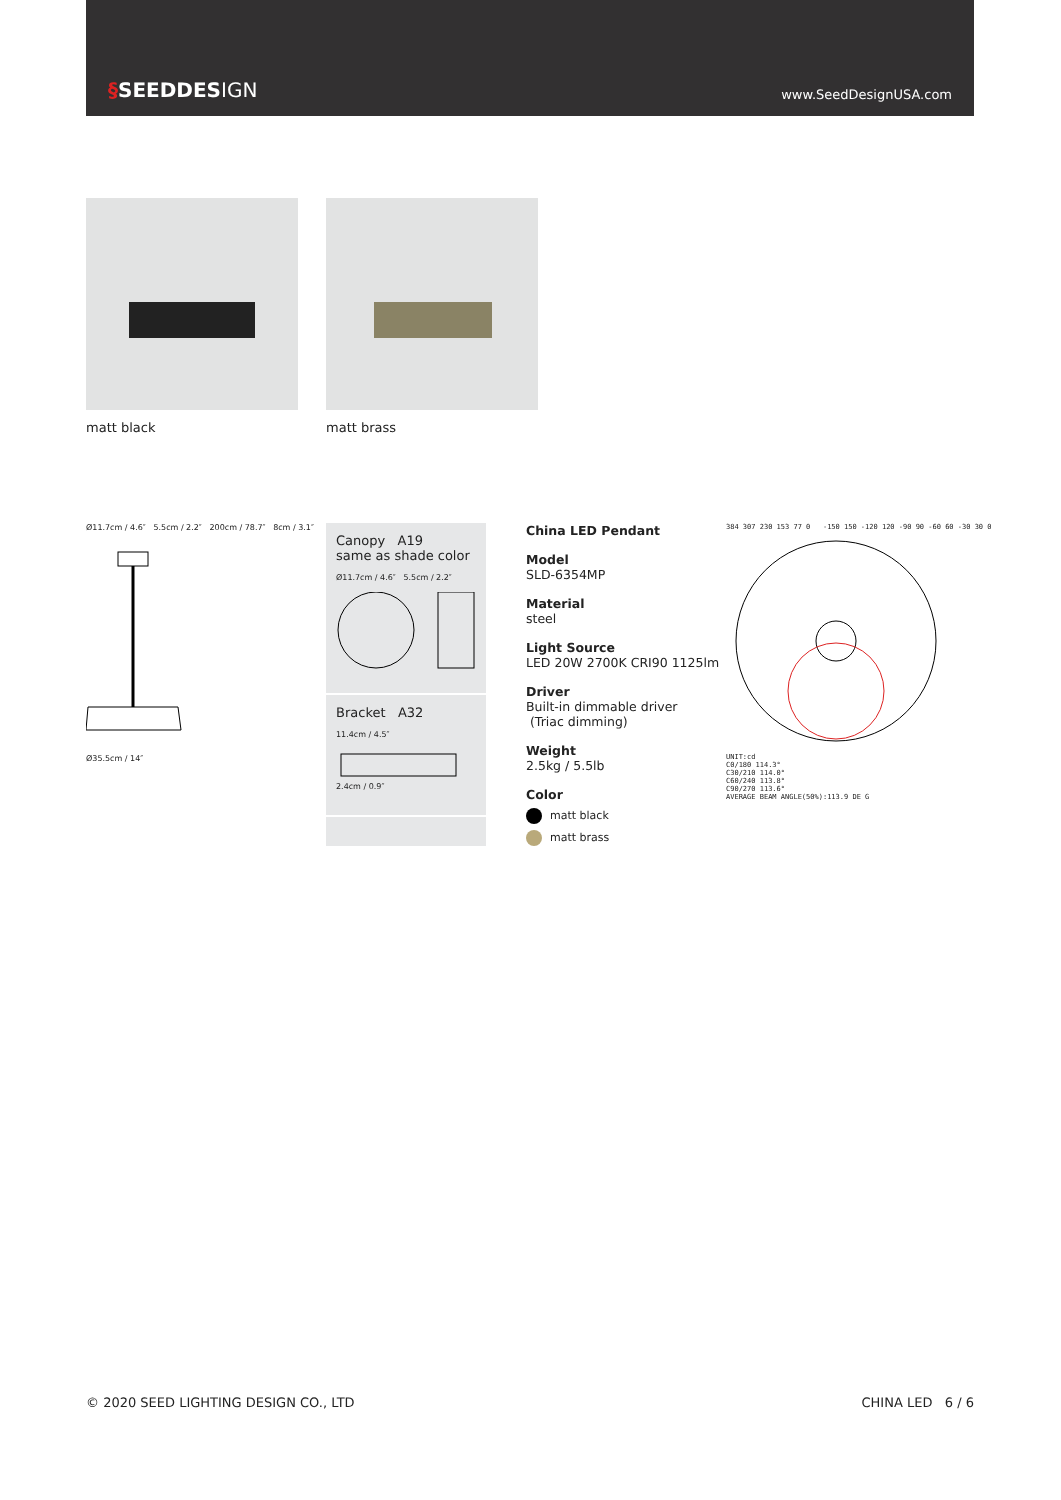§SEEDDESIGN www.SeedDesignUSA.com
matt black matt brass
Ø11.7cm / 4.6″ 5.5cm / 2.2″ 200cm / 78.7″ 8cm / 3.1″
Ø35.5cm / 14″
Canopy A19
same as shade color
Ø11.7cm / 4.6″ 5.5cm / 2.2″
Bracket A32
11.4cm / 4.5″
2.4cm / 0.9″
China LED Pendant
Model
SLD-6354MP
Material
steel
Light Source
LED 20W 2700K CRI90 1125lm
Driver
Built-in dimmable driver
(Triac dimming)
Weight
2.5kg / 5.5lb
Color
matt black
matt brass
384 307 230 153 77 0 -150 150 -120 120 -90 90 -60 60 -30 30 0
UNIT:cd
C0/180 114.3°
C30/210 114.0°
C60/240 113.8°
C90/270 113.6°
AVERAGE BEAM ANGLE(50%):113.9 DE G
© 2020 SEED LIGHTING DESIGN CO., LTD CHINA LED 6 / 6